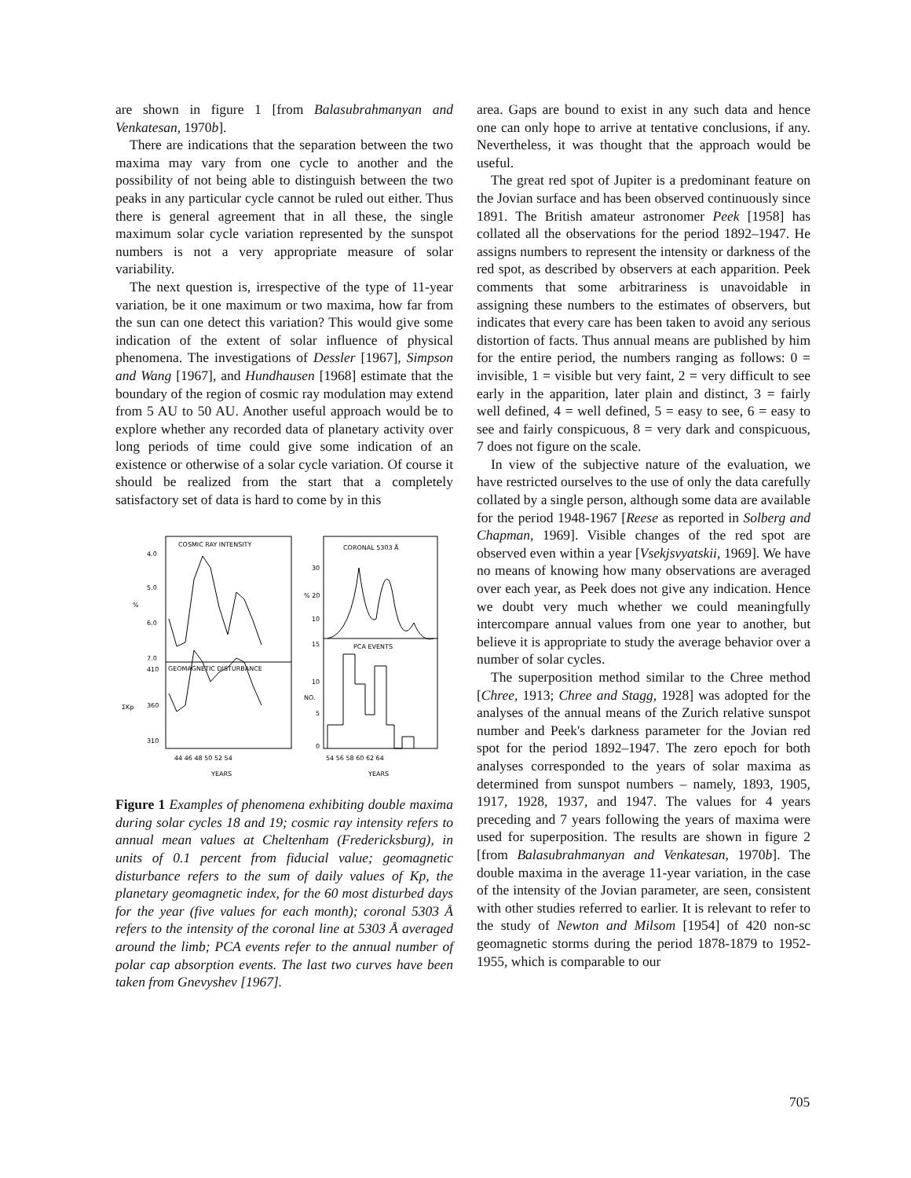are shown in figure 1 [from Balasubrahmanyan and Venkatesan, 1970b].
There are indications that the separation between the two maxima may vary from one cycle to another and the possibility of not being able to distinguish between the two peaks in any particular cycle cannot be ruled out either. Thus there is general agreement that in all these, the single maximum solar cycle variation represented by the sunspot numbers is not a very appropriate measure of solar variability.
The next question is, irrespective of the type of 11-year variation, be it one maximum or two maxima, how far from the sun can one detect this variation? This would give some indication of the extent of solar influence of physical phenomena. The investigations of Dessler [1967], Simpson and Wang [1967], and Hundhausen [1968] estimate that the boundary of the region of cosmic ray modulation may extend from 5 AU to 50 AU. Another useful approach would be to explore whether any recorded data of planetary activity over long periods of time could give some indication of an existence or otherwise of a solar cycle variation. Of course it should be realized from the start that a completely satisfactory set of data is hard to come by in this
COSMIC RAY INTENSITY
GEOMAGNETIC DISTURBANCE
4.0
5.0
6.0
7.0
%
410
360
310
ΣKp
44 46 48 50 52 54
YEARS
CORONAL 5303 Å
PCA EVENTS
30
% 20
10
15
10
NO.
5
0
54 56 58 60 62 64
YEARS
Figure 1 Examples of phenomena exhibiting double maxima during solar cycles 18 and 19; cosmic ray intensity refers to annual mean values at Cheltenham (Fredericksburg), in units of 0.1 percent from fiducial value; geomagnetic disturbance refers to the sum of daily values of Kp, the planetary geomagnetic index, for the 60 most disturbed days for the year (five values for each month); coronal 5303 Å refers to the intensity of the coronal line at 5303 Å averaged around the limb; PCA events refer to the annual number of polar cap absorption events. The last two curves have been taken from Gnevyshev [1967].
area. Gaps are bound to exist in any such data and hence one can only hope to arrive at tentative conclusions, if any. Nevertheless, it was thought that the approach would be useful.
The great red spot of Jupiter is a predominant feature on the Jovian surface and has been observed continuously since 1891. The British amateur astronomer Peek [1958] has collated all the observations for the period 1892–1947. He assigns numbers to represent the intensity or darkness of the red spot, as described by observers at each apparition. Peek comments that some arbitrariness is unavoidable in assigning these numbers to the estimates of observers, but indicates that every care has been taken to avoid any serious distortion of facts. Thus annual means are published by him for the entire period, the numbers ranging as follows: 0 = invisible, 1 = visible but very faint, 2 = very difficult to see early in the apparition, later plain and distinct, 3 = fairly well defined, 4 = well defined, 5 = easy to see, 6 = easy to see and fairly conspicuous, 8 = very dark and conspicuous, 7 does not figure on the scale.
In view of the subjective nature of the evaluation, we have restricted ourselves to the use of only the data carefully collated by a single person, although some data are available for the period 1948-1967 [Reese as reported in Solberg and Chapman, 1969]. Visible changes of the red spot are observed even within a year [Vsekjsvyatskii, 1969]. We have no means of knowing how many observations are averaged over each year, as Peek does not give any indication. Hence we doubt very much whether we could meaningfully intercompare annual values from one year to another, but believe it is appropriate to study the average behavior over a number of solar cycles.
The superposition method similar to the Chree method [Chree, 1913; Chree and Stagg, 1928] was adopted for the analyses of the annual means of the Zurich relative sunspot number and Peek's darkness parameter for the Jovian red spot for the period 1892–1947. The zero epoch for both analyses corresponded to the years of solar maxima as determined from sunspot numbers – namely, 1893, 1905, 1917, 1928, 1937, and 1947. The values for 4 years preceding and 7 years following the years of maxima were used for superposition. The results are shown in figure 2 [from Balasubrahmanyan and Venkatesan, 1970b]. The double maxima in the average 11-year variation, in the case of the intensity of the Jovian parameter, are seen, consistent with other studies referred to earlier. It is relevant to refer to the study of Newton and Milsom [1954] of 420 non-sc geomagnetic storms during the period 1878-1879 to 1952-1955, which is comparable to our
705